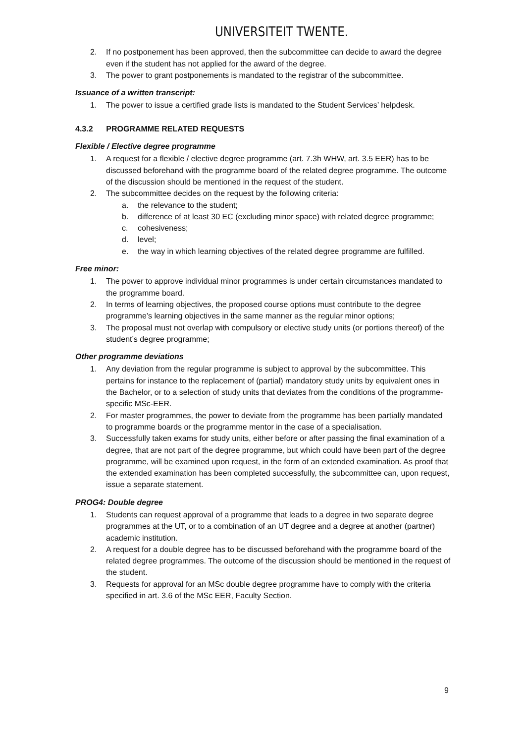UNIVERSITEIT TWENTE.
2. If no postponement has been approved, then the subcommittee can decide to award the degree even if the student has not applied for the award of the degree.
3. The power to grant postponements is mandated to the registrar of the subcommittee.
Issuance of a written transcript:
1. The power to issue a certified grade lists is mandated to the Student Services’ helpdesk.
4.3.2 PROGRAMME RELATED REQUESTS
Flexible / Elective degree programme
1. A request for a flexible / elective degree programme (art. 7.3h WHW, art. 3.5 EER) has to be discussed beforehand with the programme board of the related degree programme. The outcome of the discussion should be mentioned in the request of the student.
2. The subcommittee decides on the request by the following criteria:
a. the relevance to the student;
b. difference of at least 30 EC (excluding minor space) with related degree programme;
c. cohesiveness;
d. level;
e. the way in which learning objectives of the related degree programme are fulfilled.
Free minor:
1. The power to approve individual minor programmes is under certain circumstances mandated to the programme board.
2. In terms of learning objectives, the proposed course options must contribute to the degree programme’s learning objectives in the same manner as the regular minor options;
3. The proposal must not overlap with compulsory or elective study units (or portions thereof) of the student’s degree programme;
Other programme deviations
1. Any deviation from the regular programme is subject to approval by the subcommittee. This pertains for instance to the replacement of (partial) mandatory study units by equivalent ones in the Bachelor, or to a selection of study units that deviates from the conditions of the programme-specific MSc-EER.
2. For master programmes, the power to deviate from the programme has been partially mandated to programme boards or the programme mentor in the case of a specialisation.
3. Successfully taken exams for study units, either before or after passing the final examination of a degree, that are not part of the degree programme, but which could have been part of the degree programme, will be examined upon request, in the form of an extended examination. As proof that the extended examination has been completed successfully, the subcommittee can, upon request, issue a separate statement.
PROG4: Double degree
1. Students can request approval of a programme that leads to a degree in two separate degree programmes at the UT, or to a combination of an UT degree and a degree at another (partner) academic institution.
2. A request for a double degree has to be discussed beforehand with the programme board of the related degree programmes. The outcome of the discussion should be mentioned in the request of the student.
3. Requests for approval for an MSc double degree programme have to comply with the criteria specified in art. 3.6 of the MSc EER, Faculty Section.
9